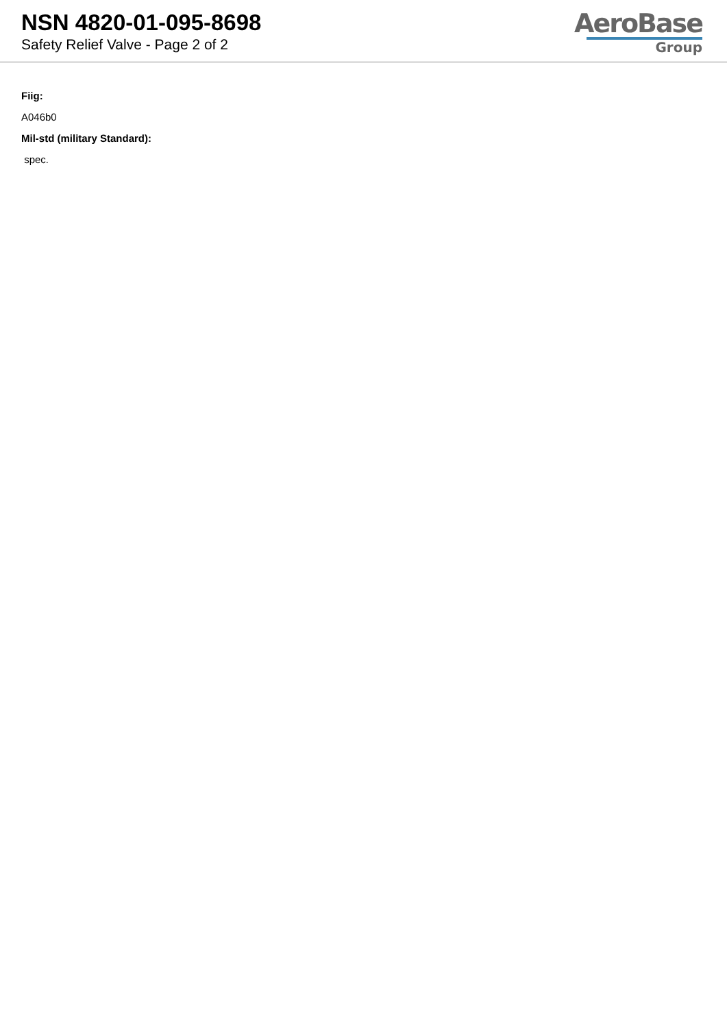NSN 4820-01-095-8698
Safety Relief Valve - Page 2 of 2
AeroBase
Group
Fiig:
A046b0
Mil-std (military Standard):
spec.